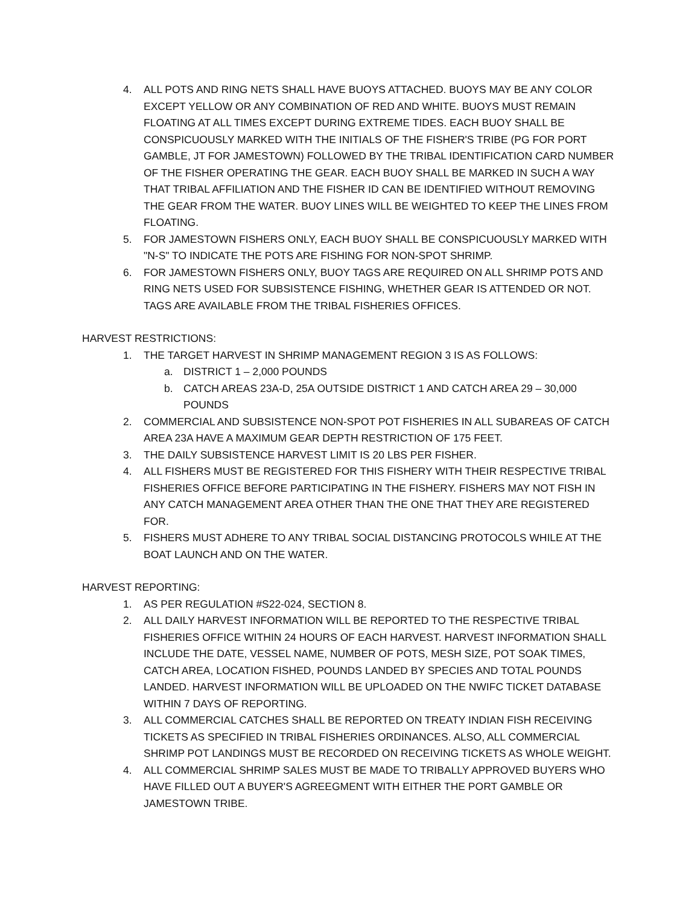4. ALL POTS AND RING NETS SHALL HAVE BUOYS ATTACHED. BUOYS MAY BE ANY COLOR EXCEPT YELLOW OR ANY COMBINATION OF RED AND WHITE. BUOYS MUST REMAIN FLOATING AT ALL TIMES EXCEPT DURING EXTREME TIDES. EACH BUOY SHALL BE CONSPICUOUSLY MARKED WITH THE INITIALS OF THE FISHER'S TRIBE (PG FOR PORT GAMBLE, JT FOR JAMESTOWN) FOLLOWED BY THE TRIBAL IDENTIFICATION CARD NUMBER OF THE FISHER OPERATING THE GEAR. EACH BUOY SHALL BE MARKED IN SUCH A WAY THAT TRIBAL AFFILIATION AND THE FISHER ID CAN BE IDENTIFIED WITHOUT REMOVING THE GEAR FROM THE WATER. BUOY LINES WILL BE WEIGHTED TO KEEP THE LINES FROM FLOATING.
5. FOR JAMESTOWN FISHERS ONLY, EACH BUOY SHALL BE CONSPICUOUSLY MARKED WITH "N-S" TO INDICATE THE POTS ARE FISHING FOR NON-SPOT SHRIMP.
6. FOR JAMESTOWN FISHERS ONLY, BUOY TAGS ARE REQUIRED ON ALL SHRIMP POTS AND RING NETS USED FOR SUBSISTENCE FISHING, WHETHER GEAR IS ATTENDED OR NOT. TAGS ARE AVAILABLE FROM THE TRIBAL FISHERIES OFFICES.
HARVEST RESTRICTIONS:
1. THE TARGET HARVEST IN SHRIMP MANAGEMENT REGION 3 IS AS FOLLOWS:
a. DISTRICT 1 – 2,000 POUNDS
b. CATCH AREAS 23A-D, 25A OUTSIDE DISTRICT 1 AND CATCH AREA 29 – 30,000 POUNDS
2. COMMERCIAL AND SUBSISTENCE NON-SPOT POT FISHERIES IN ALL SUBAREAS OF CATCH AREA 23A HAVE A MAXIMUM GEAR DEPTH RESTRICTION OF 175 FEET.
3. THE DAILY SUBSISTENCE HARVEST LIMIT IS 20 LBS PER FISHER.
4. ALL FISHERS MUST BE REGISTERED FOR THIS FISHERY WITH THEIR RESPECTIVE TRIBAL FISHERIES OFFICE BEFORE PARTICIPATING IN THE FISHERY. FISHERS MAY NOT FISH IN ANY CATCH MANAGEMENT AREA OTHER THAN THE ONE THAT THEY ARE REGISTERED FOR.
5. FISHERS MUST ADHERE TO ANY TRIBAL SOCIAL DISTANCING PROTOCOLS WHILE AT THE BOAT LAUNCH AND ON THE WATER.
HARVEST REPORTING:
1. AS PER REGULATION #S22-024, SECTION 8.
2. ALL DAILY HARVEST INFORMATION WILL BE REPORTED TO THE RESPECTIVE TRIBAL FISHERIES OFFICE WITHIN 24 HOURS OF EACH HARVEST. HARVEST INFORMATION SHALL INCLUDE THE DATE, VESSEL NAME, NUMBER OF POTS, MESH SIZE, POT SOAK TIMES, CATCH AREA, LOCATION FISHED, POUNDS LANDED BY SPECIES AND TOTAL POUNDS LANDED. HARVEST INFORMATION WILL BE UPLOADED ON THE NWIFC TICKET DATABASE WITHIN 7 DAYS OF REPORTING.
3. ALL COMMERCIAL CATCHES SHALL BE REPORTED ON TREATY INDIAN FISH RECEIVING TICKETS AS SPECIFIED IN TRIBAL FISHERIES ORDINANCES. ALSO, ALL COMMERCIAL SHRIMP POT LANDINGS MUST BE RECORDED ON RECEIVING TICKETS AS WHOLE WEIGHT.
4. ALL COMMERCIAL SHRIMP SALES MUST BE MADE TO TRIBALLY APPROVED BUYERS WHO HAVE FILLED OUT A BUYER'S AGREEGMENT WITH EITHER THE PORT GAMBLE OR JAMESTOWN TRIBE.